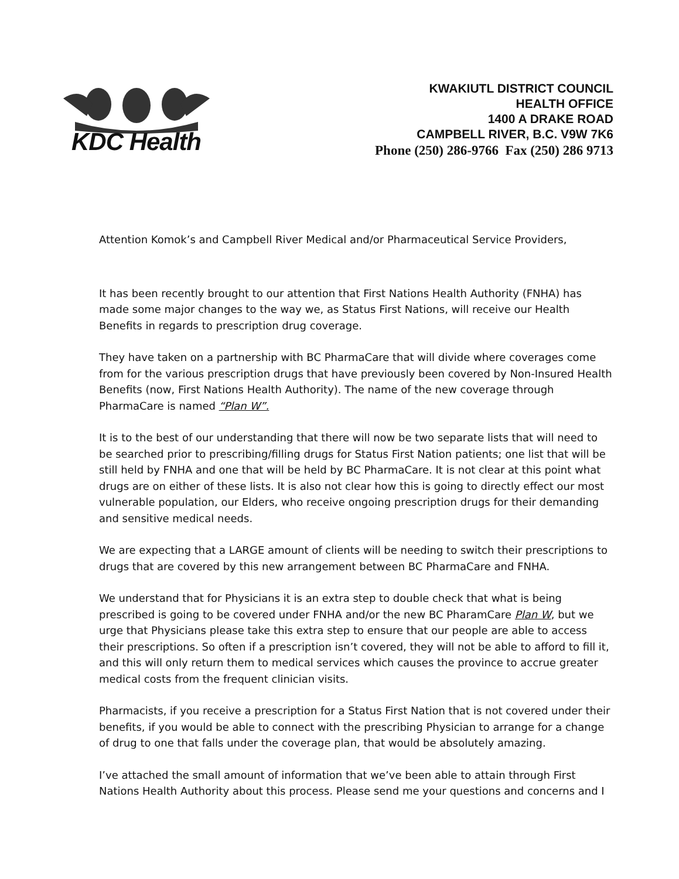KDC Health
KWAKIUTL DISTRICT COUNCIL
HEALTH OFFICE
1400 A DRAKE ROAD
CAMPBELL RIVER, B.C. V9W 7K6
Phone (250) 286-9766 Fax (250) 286 9713
Attention Komok’s and Campbell River Medical and/or Pharmaceutical Service Providers,
It has been recently brought to our attention that First Nations Health Authority (FNHA) has made some major changes to the way we, as Status First Nations, will receive our Health Benefits in regards to prescription drug coverage.
They have taken on a partnership with BC PharmaCare that will divide where coverages come from for the various prescription drugs that have previously been covered by Non-Insured Health Benefits (now, First Nations Health Authority). The name of the new coverage through PharmaCare is named “Plan W”.
It is to the best of our understanding that there will now be two separate lists that will need to be searched prior to prescribing/filling drugs for Status First Nation patients; one list that will be still held by FNHA and one that will be held by BC PharmaCare. It is not clear at this point what drugs are on either of these lists. It is also not clear how this is going to directly effect our most vulnerable population, our Elders, who receive ongoing prescription drugs for their demanding and sensitive medical needs.
We are expecting that a LARGE amount of clients will be needing to switch their prescriptions to drugs that are covered by this new arrangement between BC PharmaCare and FNHA.
We understand that for Physicians it is an extra step to double check that what is being prescribed is going to be covered under FNHA and/or the new BC PharamCare Plan W, but we urge that Physicians please take this extra step to ensure that our people are able to access their prescriptions. So often if a prescription isn’t covered, they will not be able to afford to fill it, and this will only return them to medical services which causes the province to accrue greater medical costs from the frequent clinician visits.
Pharmacists, if you receive a prescription for a Status First Nation that is not covered under their benefits, if you would be able to connect with the prescribing Physician to arrange for a change of drug to one that falls under the coverage plan, that would be absolutely amazing.
I’ve attached the small amount of information that we’ve been able to attain through First Nations Health Authority about this process. Please send me your questions and concerns and I